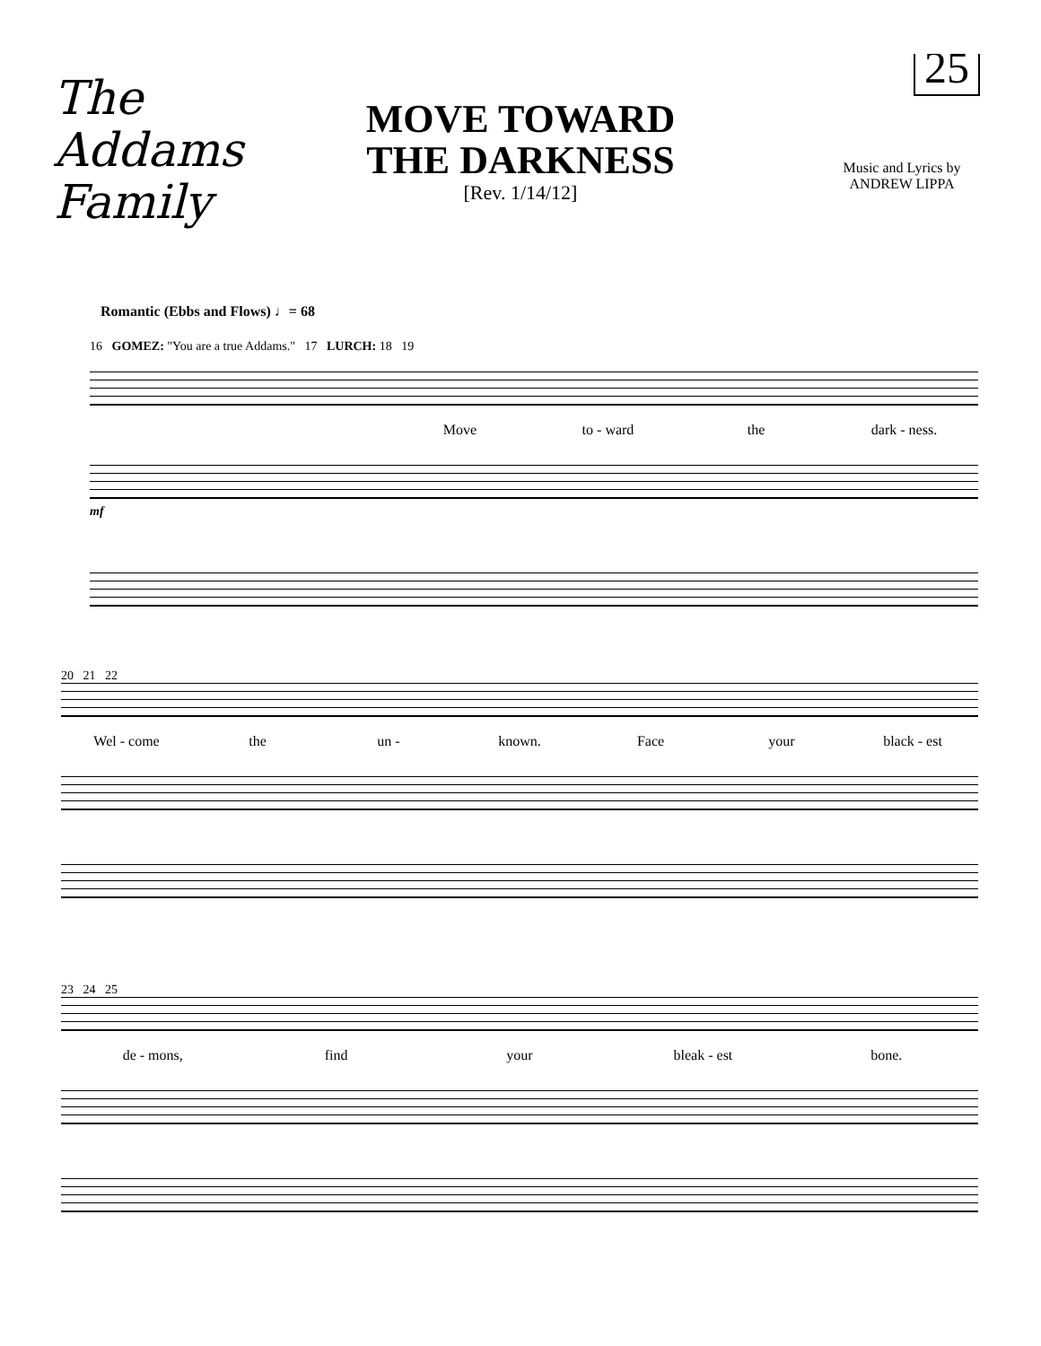The
Addams
Family
25
MOVE TOWARD
THE DARKNESS
[Rev. 1/14/12]
Music and Lyrics by
ANDREW LIPPA
Romantic (Ebbs and Flows) ♩= 68
16 GOMEZ: "You are a true Addams." 17 LURCH: 18 19
Move to - ward the dark - ness.
mf
20 21 22
Wel - come the un - known. Face your black - est
23 24 25
de - mons, find your bleak - est bone.